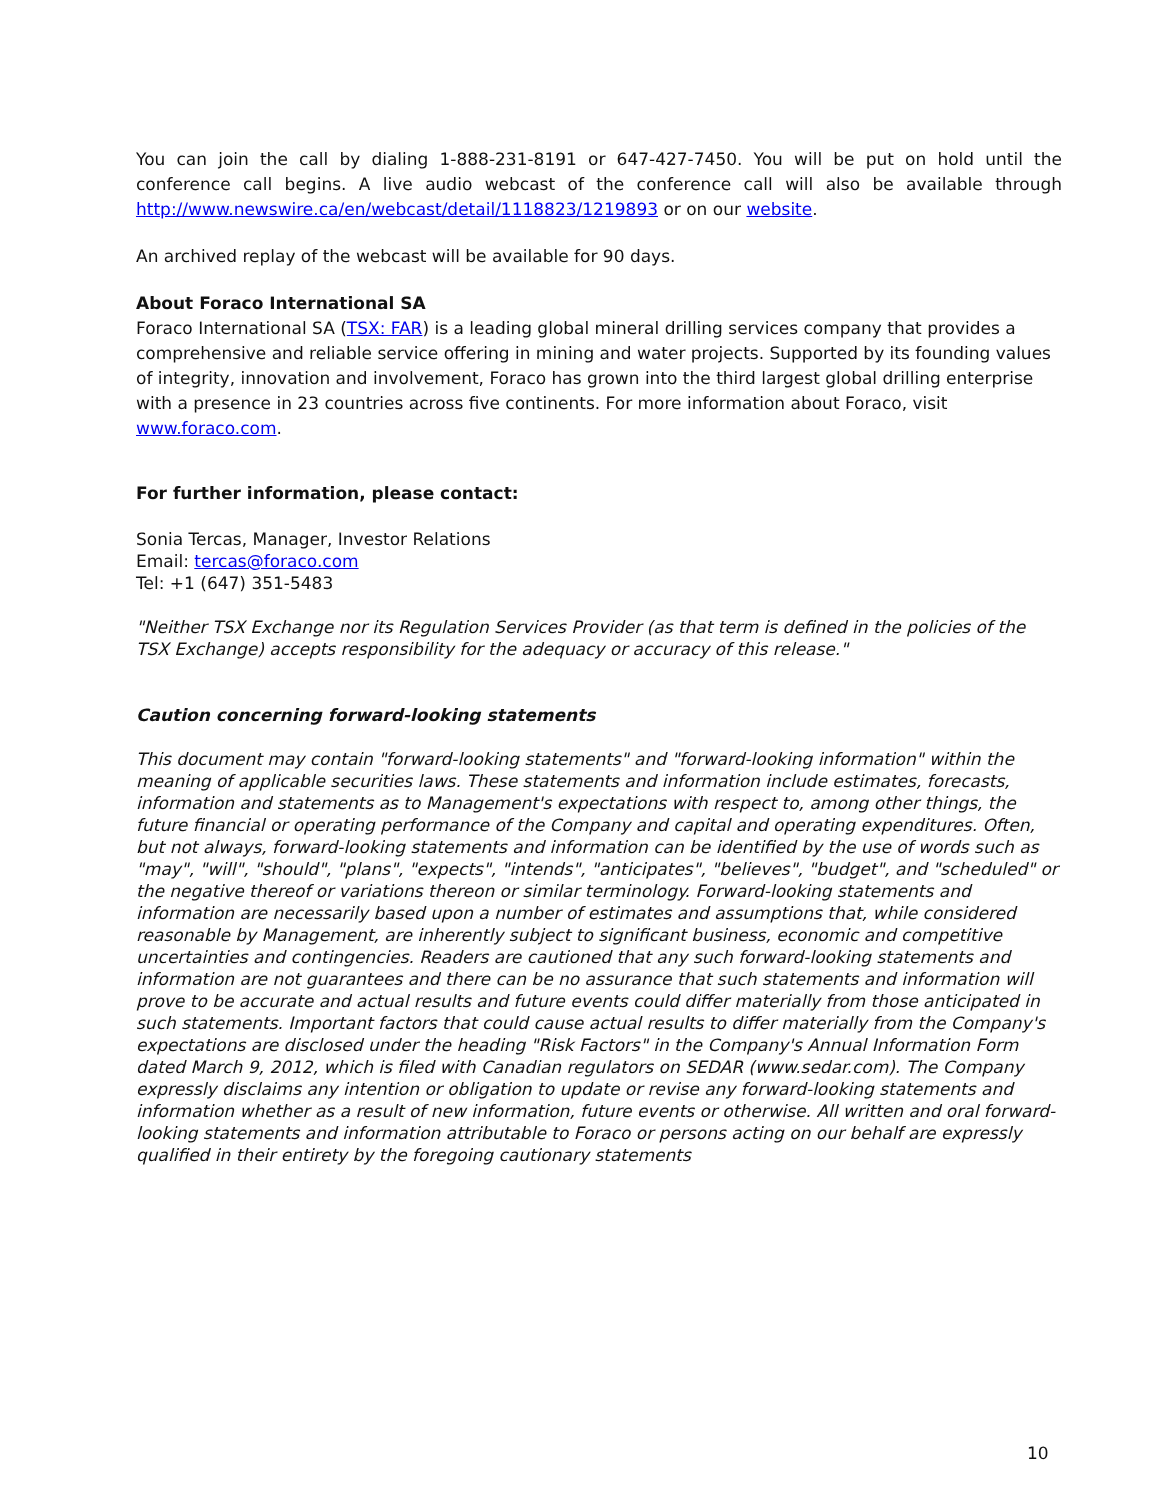You can join the call by dialing 1-888-231-8191 or 647-427-7450. You will be put on hold until the conference call begins. A live audio webcast of the conference call will also be available through http://www.newswire.ca/en/webcast/detail/1118823/1219893 or on our website.
An archived replay of the webcast will be available for 90 days.
About Foraco International SA
Foraco International SA (TSX: FAR) is a leading global mineral drilling services company that provides a comprehensive and reliable service offering in mining and water projects. Supported by its founding values of integrity, innovation and involvement, Foraco has grown into the third largest global drilling enterprise with a presence in 23 countries across five continents. For more information about Foraco, visit www.foraco.com.
For further information, please contact:
Sonia Tercas, Manager, Investor Relations
Email: tercas@foraco.com
Tel: +1 (647) 351-5483
"Neither TSX Exchange nor its Regulation Services Provider (as that term is defined in the policies of the TSX Exchange) accepts responsibility for the adequacy or accuracy of this release."
Caution concerning forward-looking statements
This document may contain "forward-looking statements" and "forward-looking information" within the meaning of applicable securities laws. These statements and information include estimates, forecasts, information and statements as to Management's expectations with respect to, among other things, the future financial or operating performance of the Company and capital and operating expenditures. Often, but not always, forward-looking statements and information can be identified by the use of words such as "may", "will", "should", "plans", "expects", "intends", "anticipates", "believes", "budget", and "scheduled" or the negative thereof or variations thereon or similar terminology. Forward-looking statements and information are necessarily based upon a number of estimates and assumptions that, while considered reasonable by Management, are inherently subject to significant business, economic and competitive uncertainties and contingencies. Readers are cautioned that any such forward-looking statements and information are not guarantees and there can be no assurance that such statements and information will prove to be accurate and actual results and future events could differ materially from those anticipated in such statements. Important factors that could cause actual results to differ materially from the Company's expectations are disclosed under the heading "Risk Factors" in the Company's Annual Information Form dated March 9, 2012, which is filed with Canadian regulators on SEDAR (www.sedar.com). The Company expressly disclaims any intention or obligation to update or revise any forward-looking statements and information whether as a result of new information, future events or otherwise. All written and oral forward-looking statements and information attributable to Foraco or persons acting on our behalf are expressly qualified in their entirety by the foregoing cautionary statements
10